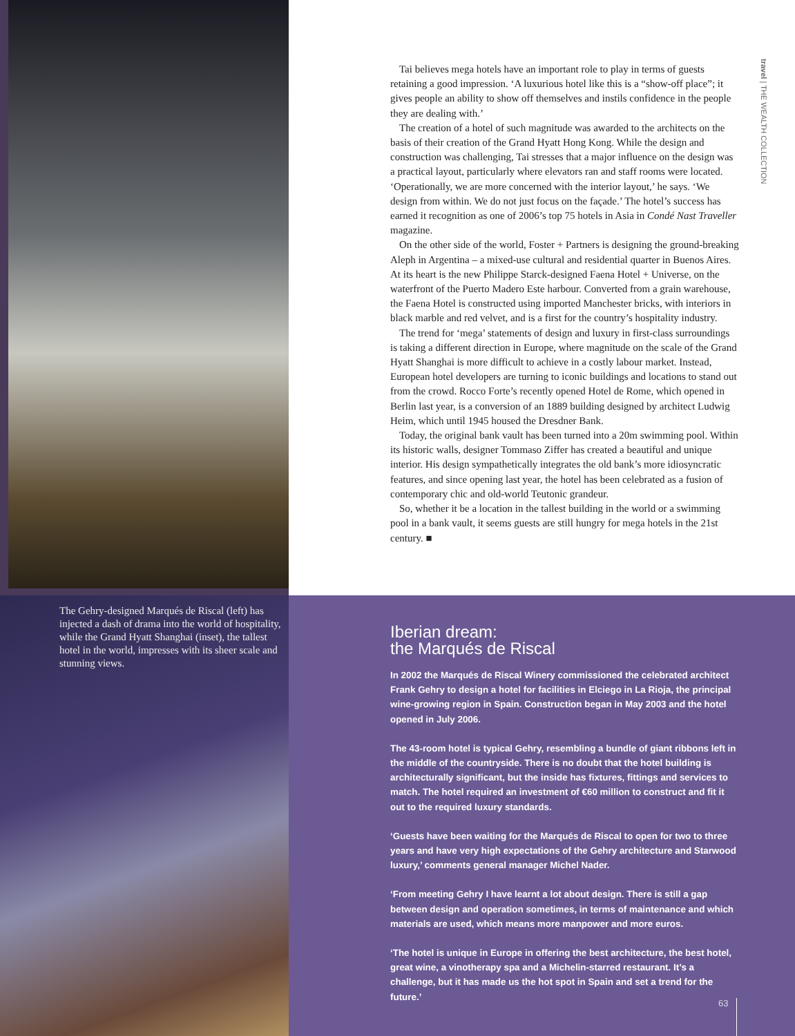travel | THE WEALTH COLLECTION
Tai believes mega hotels have an important role to play in terms of guests retaining a good impression. ‘A luxurious hotel like this is a “show-off place”; it gives people an ability to show off themselves and instils confidence in the people they are dealing with.’
The creation of a hotel of such magnitude was awarded to the architects on the basis of their creation of the Grand Hyatt Hong Kong. While the design and construction was challenging, Tai stresses that a major influence on the design was a practical layout, particularly where elevators ran and staff rooms were located. ‘Operationally, we are more concerned with the interior layout,’ he says. ‘We design from within. We do not just focus on the façade.’ The hotel’s success has earned it recognition as one of 2006’s top 75 hotels in Asia in Condé Nast Traveller magazine.
On the other side of the world, Foster + Partners is designing the ground-breaking Aleph in Argentina – a mixed-use cultural and residential quarter in Buenos Aires. At its heart is the new Philippe Starck-designed Faena Hotel + Universe, on the waterfront of the Puerto Madero Este harbour. Converted from a grain warehouse, the Faena Hotel is constructed using imported Manchester bricks, with interiors in black marble and red velvet, and is a first for the country’s hospitality industry.
The trend for ‘mega’ statements of design and luxury in first-class surroundings is taking a different direction in Europe, where magnitude on the scale of the Grand Hyatt Shanghai is more difficult to achieve in a costly labour market. Instead, European hotel developers are turning to iconic buildings and locations to stand out from the crowd. Rocco Forte’s recently opened Hotel de Rome, which opened in Berlin last year, is a conversion of an 1889 building designed by architect Ludwig Heim, which until 1945 housed the Dresdner Bank.
Today, the original bank vault has been turned into a 20m swimming pool. Within its historic walls, designer Tommaso Ziffer has created a beautiful and unique interior. His design sympathetically integrates the old bank’s more idiosyncratic features, and since opening last year, the hotel has been celebrated as a fusion of contemporary chic and old-world Teutonic grandeur.
So, whether it be a location in the tallest building in the world or a swimming pool in a bank vault, it seems guests are still hungry for mega hotels in the 21st century. ■
The Gehry-designed Marqués de Riscal (left) has injected a dash of drama into the world of hospitality, while the Grand Hyatt Shanghai (inset), the tallest hotel in the world, impresses with its sheer scale and stunning views.
Iberian dream:
the Marqués de Riscal
In 2002 the Marqués de Riscal Winery commissioned the celebrated architect Frank Gehry to design a hotel for facilities in Elciego in La Rioja, the principal wine-growing region in Spain. Construction began in May 2003 and the hotel opened in July 2006.
The 43-room hotel is typical Gehry, resembling a bundle of giant ribbons left in the middle of the countryside. There is no doubt that the hotel building is architecturally significant, but the inside has fixtures, fittings and services to match. The hotel required an investment of €60 million to construct and fit it out to the required luxury standards.
‘Guests have been waiting for the Marqués de Riscal to open for two to three years and have very high expectations of the Gehry architecture and Starwood luxury,’ comments general manager Michel Nader.
‘From meeting Gehry I have learnt a lot about design. There is still a gap between design and operation sometimes, in terms of maintenance and which materials are used, which means more manpower and more euros.
‘The hotel is unique in Europe in offering the best architecture, the best hotel, great wine, a vinotherapy spa and a Michelin-starred restaurant. It’s a challenge, but it has made us the hot spot in Spain and set a trend for the future.’
63